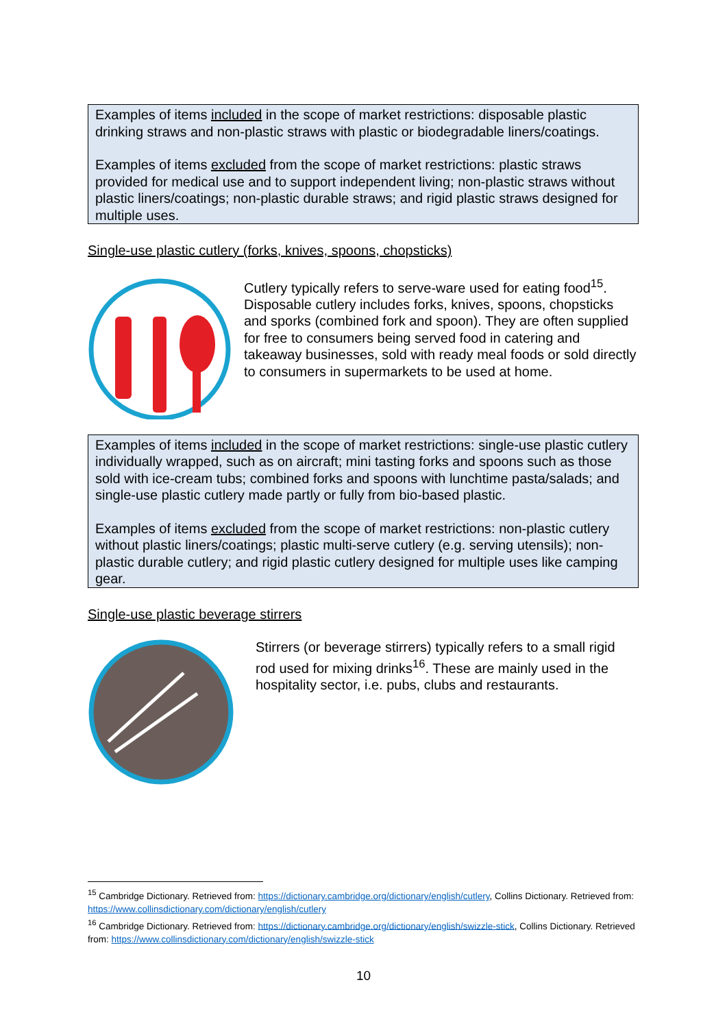Examples of items included in the scope of market restrictions: disposable plastic drinking straws and non-plastic straws with plastic or biodegradable liners/coatings.
Examples of items excluded from the scope of market restrictions: plastic straws provided for medical use and to support independent living; non-plastic straws without plastic liners/coatings; non-plastic durable straws; and rigid plastic straws designed for multiple uses.
Single-use plastic cutlery (forks, knives, spoons, chopsticks)
Cutlery typically refers to serve-ware used for eating food<sup>15</sup>. Disposable cutlery includes forks, knives, spoons, chopsticks and sporks (combined fork and spoon). They are often supplied for free to consumers being served food in catering and takeaway businesses, sold with ready meal foods or sold directly to consumers in supermarkets to be used at home.
Examples of items included in the scope of market restrictions: single-use plastic cutlery individually wrapped, such as on aircraft; mini tasting forks and spoons such as those sold with ice-cream tubs; combined forks and spoons with lunchtime pasta/salads; and single-use plastic cutlery made partly or fully from bio-based plastic.
Examples of items excluded from the scope of market restrictions: non-plastic cutlery without plastic liners/coatings; plastic multi-serve cutlery (e.g. serving utensils); non-plastic durable cutlery; and rigid plastic cutlery designed for multiple uses like camping gear.
Single-use plastic beverage stirrers
Stirrers (or beverage stirrers) typically refers to a small rigid rod used for mixing drinks<sup>16</sup>. These are mainly used in the hospitality sector, i.e. pubs, clubs and restaurants.
<sup>15</sup> Cambridge Dictionary. Retrieved from: https://dictionary.cambridge.org/dictionary/english/cutlery, Collins Dictionary. Retrieved from: https://www.collinsdictionary.com/dictionary/english/cutlery
<sup>16</sup> Cambridge Dictionary. Retrieved from: https://dictionary.cambridge.org/dictionary/english/swizzle-stick, Collins Dictionary. Retrieved from: https://www.collinsdictionary.com/dictionary/english/swizzle-stick
10